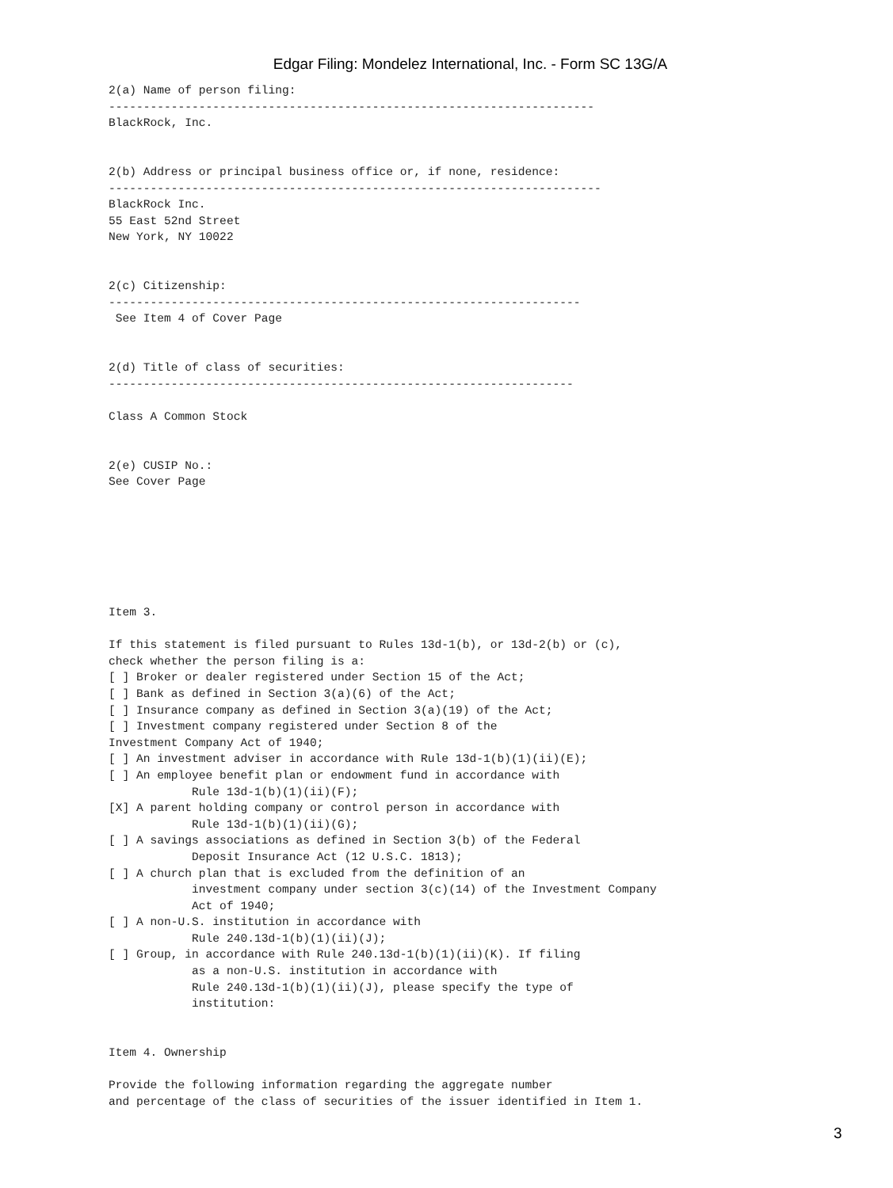Edgar Filing: Mondelez International, Inc. - Form SC 13G/A
2(a) Name of person filing:
----------------------------------------------------------------------
BlackRock, Inc.


2(b) Address or principal business office or, if none, residence:
-----------------------------------------------------------------------
BlackRock Inc.
55 East 52nd Street
New York, NY 10022


2(c) Citizenship:
--------------------------------------------------------------------
 See Item 4 of Cover Page


2(d) Title of class of securities:
-------------------------------------------------------------------

Class A Common Stock


2(e) CUSIP No.:
See Cover Page







Item 3.

If this statement is filed pursuant to Rules 13d-1(b), or 13d-2(b) or (c),
check whether the person filing is a:
[ ] Broker or dealer registered under Section 15 of the Act;
[ ] Bank as defined in Section 3(a)(6) of the Act;
[ ] Insurance company as defined in Section 3(a)(19) of the Act;
[ ] Investment company registered under Section 8 of the
Investment Company Act of 1940;
[ ] An investment adviser in accordance with Rule 13d-1(b)(1)(ii)(E);
[ ] An employee benefit plan or endowment fund in accordance with
            Rule 13d-1(b)(1)(ii)(F);
[X] A parent holding company or control person in accordance with
            Rule 13d-1(b)(1)(ii)(G);
[ ] A savings associations as defined in Section 3(b) of the Federal
            Deposit Insurance Act (12 U.S.C. 1813);
[ ] A church plan that is excluded from the definition of an
            investment company under section 3(c)(14) of the Investment Company
            Act of 1940;
[ ] A non-U.S. institution in accordance with
            Rule 240.13d-1(b)(1)(ii)(J);
[ ] Group, in accordance with Rule 240.13d-1(b)(1)(ii)(K). If filing
            as a non-U.S. institution in accordance with
            Rule 240.13d-1(b)(1)(ii)(J), please specify the type of
            institution:


Item 4. Ownership

Provide the following information regarding the aggregate number
and percentage of the class of securities of the issuer identified in Item 1.
3